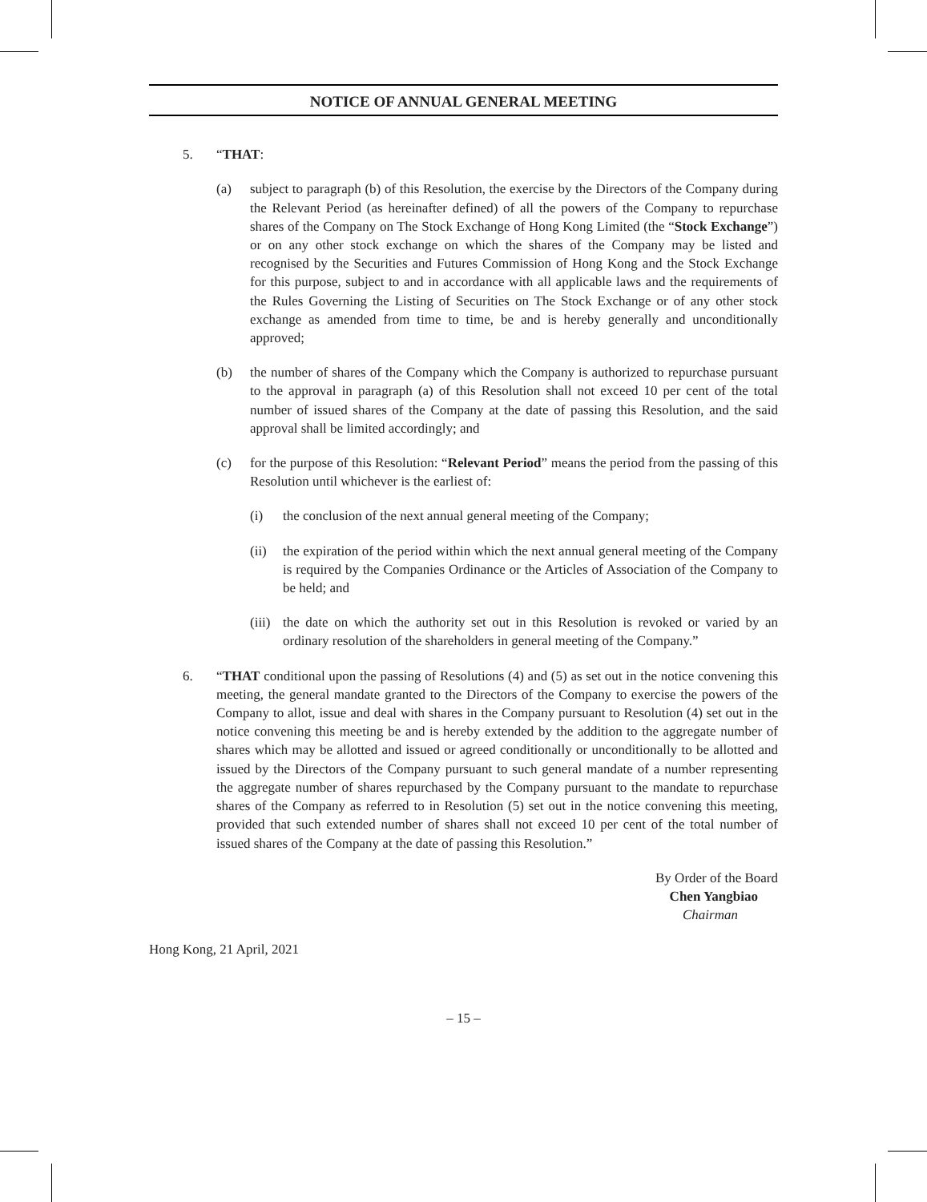NOTICE OF ANNUAL GENERAL MEETING
5. “THAT:
(a) subject to paragraph (b) of this Resolution, the exercise by the Directors of the Company during the Relevant Period (as hereinafter defined) of all the powers of the Company to repurchase shares of the Company on The Stock Exchange of Hong Kong Limited (the “Stock Exchange”) or on any other stock exchange on which the shares of the Company may be listed and recognised by the Securities and Futures Commission of Hong Kong and the Stock Exchange for this purpose, subject to and in accordance with all applicable laws and the requirements of the Rules Governing the Listing of Securities on The Stock Exchange or of any other stock exchange as amended from time to time, be and is hereby generally and unconditionally approved;
(b) the number of shares of the Company which the Company is authorized to repurchase pursuant to the approval in paragraph (a) of this Resolution shall not exceed 10 per cent of the total number of issued shares of the Company at the date of passing this Resolution, and the said approval shall be limited accordingly; and
(c) for the purpose of this Resolution: “Relevant Period” means the period from the passing of this Resolution until whichever is the earliest of:
(i) the conclusion of the next annual general meeting of the Company;
(ii) the expiration of the period within which the next annual general meeting of the Company is required by the Companies Ordinance or the Articles of Association of the Company to be held; and
(iii) the date on which the authority set out in this Resolution is revoked or varied by an ordinary resolution of the shareholders in general meeting of the Company.”
6. “THAT conditional upon the passing of Resolutions (4) and (5) as set out in the notice convening this meeting, the general mandate granted to the Directors of the Company to exercise the powers of the Company to allot, issue and deal with shares in the Company pursuant to Resolution (4) set out in the notice convening this meeting be and is hereby extended by the addition to the aggregate number of shares which may be allotted and issued or agreed conditionally or unconditionally to be allotted and issued by the Directors of the Company pursuant to such general mandate of a number representing the aggregate number of shares repurchased by the Company pursuant to the mandate to repurchase shares of the Company as referred to in Resolution (5) set out in the notice convening this meeting, provided that such extended number of shares shall not exceed 10 per cent of the total number of issued shares of the Company at the date of passing this Resolution.”
By Order of the Board
Chen Yangbiao
Chairman
Hong Kong, 21 April, 2021
– 15 –